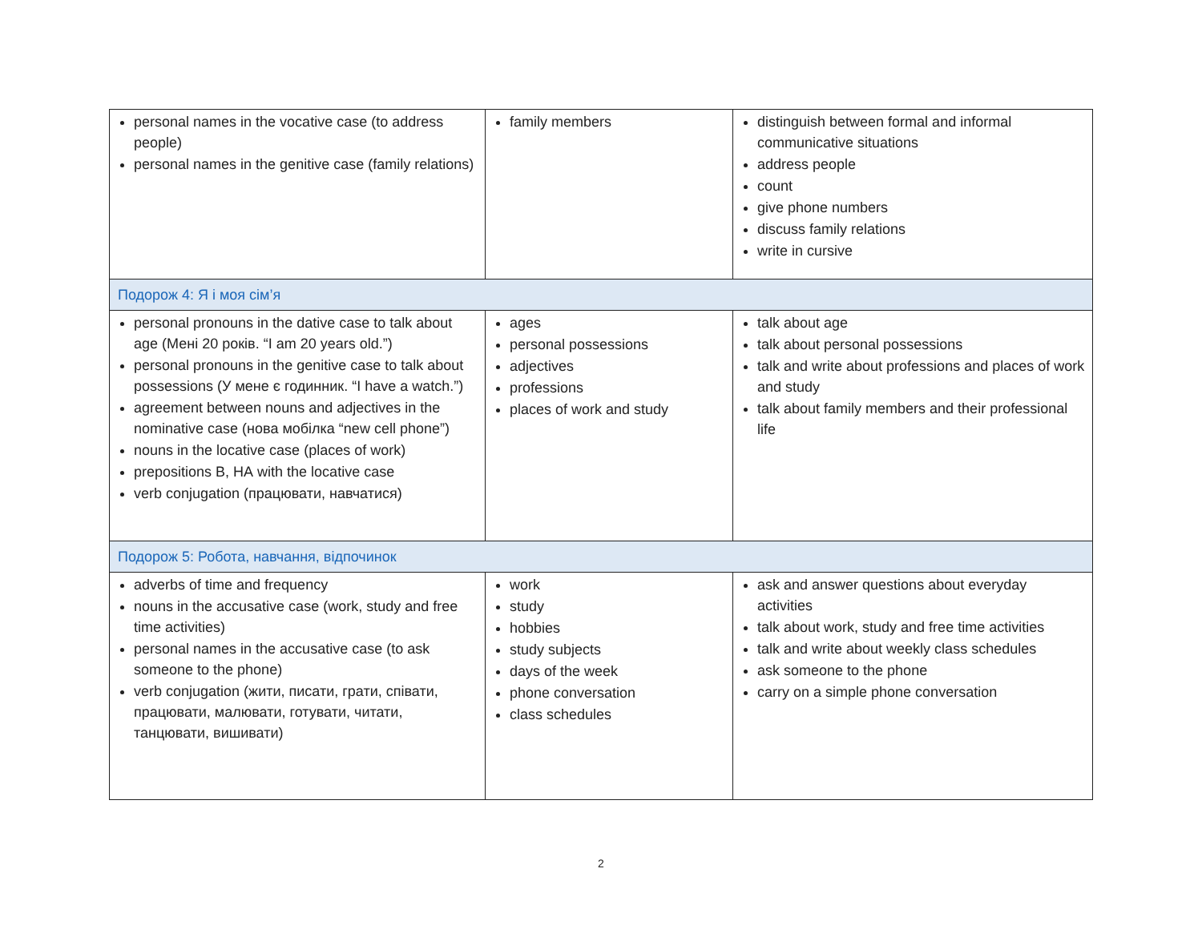| personal names in the vocative case (to address people) personal names in the genitive case (family relations) | family members | distinguish between formal and informal communicative situations address people count give phone numbers discuss family relations write in cursive |
| Подорож 4: Я і моя сім’я | | |
| personal pronouns in the dative case to talk about age (Мені 20 років. “I am 20 years old.”) personal pronouns in the genitive case to talk about possessions (У мене є годинник. “I have a watch.”) agreement between nouns and adjectives in the nominative case (нова мобілка “new cell phone”) nouns in the locative case (places of work) prepositions В, НА with the locative case verb conjugation (працювати, навчатися) | ages personal possessions adjectives professions places of work and study | talk about age talk about personal possessions talk and write about professions and places of work and study talk about family members and their professional life |
| Подорож 5: Робота, навчання, відпочинок | | |
| adverbs of time and frequency nouns in the accusative case (work, study and free time activities) personal names in the accusative case (to ask someone to the phone) verb conjugation (жити, писати, грати, співати, працювати, малювати, готувати, читати, танцювати, вишивати) | work study hobbies study subjects days of the week phone conversation class schedules | ask and answer questions about everyday activities talk about work, study and free time activities talk and write about weekly class schedules ask someone to the phone carry on a simple phone conversation |
2